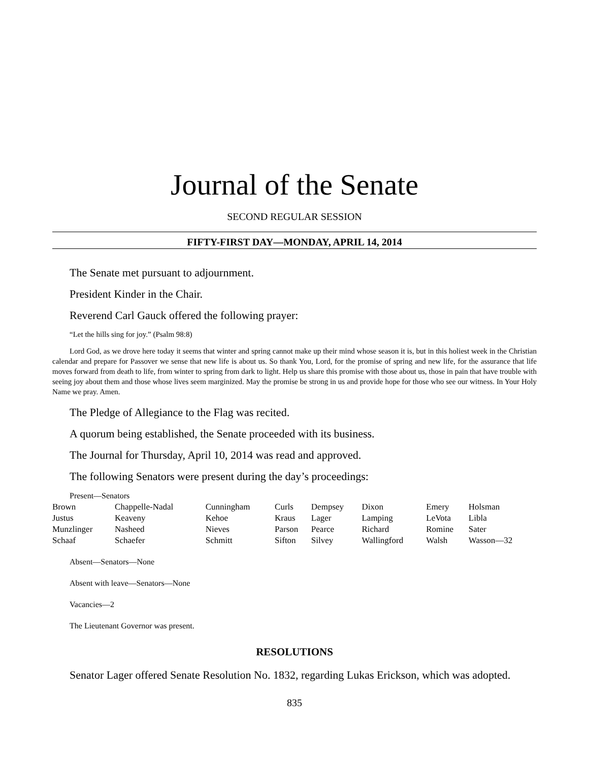Journal of the Senate
SECOND REGULAR SESSION
FIFTY-FIRST DAY—MONDAY, APRIL 14, 2014
The Senate met pursuant to adjournment.
President Kinder in the Chair.
Reverend Carl Gauck offered the following prayer:
“Let the hills sing for joy.” (Psalm 98:8)
Lord God, as we drove here today it seems that winter and spring cannot make up their mind whose season it is, but in this holiest week in the Christian calendar and prepare for Passover we sense that new life is about us. So thank You, Lord, for the promise of spring and new life, for the assurance that life moves forward from death to life, from winter to spring from dark to light. Help us share this promise with those about us, those in pain that have trouble with seeing joy about them and those whose lives seem marginized. May the promise be strong in us and provide hope for those who see our witness. In Your Holy Name we pray. Amen.
The Pledge of Allegiance to the Flag was recited.
A quorum being established, the Senate proceeded with its business.
The Journal for Thursday, April 10, 2014 was read and approved.
The following Senators were present during the day’s proceedings:
Present—Senators
| Brown | Chappelle-Nadal | Cunningham | Curls | Dempsey | Dixon | Emery | Holsman |
| Justus | Keaveny | Kehoe | Kraus | Lager | Lamping | LeVota | Libla |
| Munzlinger | Nasheed | Nieves | Parson | Pearce | Richard | Romine | Sater |
| Schaaf | Schaefer | Schmitt | Sifton | Silvey | Wallingford | Walsh | Wasson—32 |
Absent—Senators—None
Absent with leave—Senators—None
Vacancies—2
The Lieutenant Governor was present.
RESOLUTIONS
Senator Lager offered Senate Resolution No. 1832, regarding Lukas Erickson, which was adopted.
835